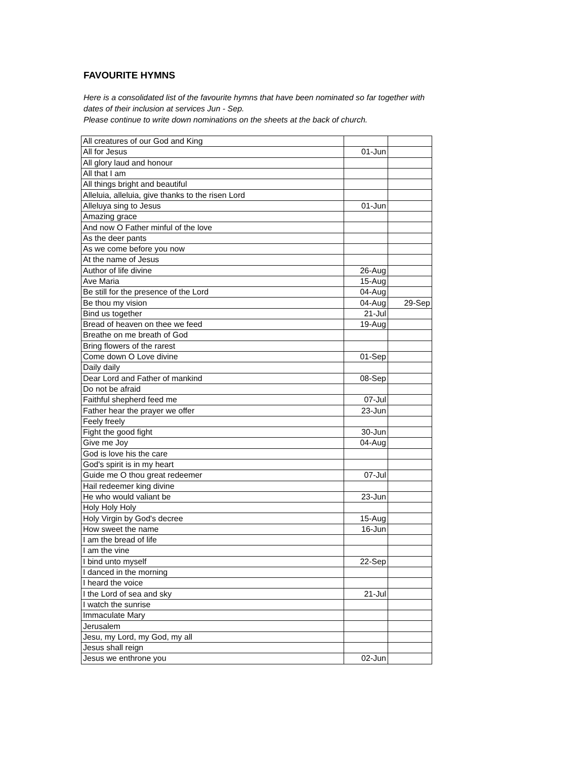FAVOURITE HYMNS
Here is a consolidated list of the favourite hymns that have been nominated so far together with
dates of their inclusion at services Jun - Sep.
Please continue to write down nominations on the sheets at the back of church.
| All creatures of our God and King | | |
| All for Jesus | 01-Jun | |
| All glory laud and honour | | |
| All that I am | | |
| All things bright and beautiful | | |
| Alleluia, alleluia, give thanks to the risen Lord | | |
| Alleluya sing to Jesus | 01-Jun | |
| Amazing grace | | |
| And now O Father minful of the love | | |
| As the deer pants | | |
| As we come before you now | | |
| At the name of Jesus | | |
| Author of life divine | 26-Aug | |
| Ave Maria | 15-Aug | |
| Be still for the presence of the Lord | 04-Aug | |
| Be thou my vision | 04-Aug | 29-Sep |
| Bind us together | 21-Jul | |
| Bread of heaven on thee we feed | 19-Aug | |
| Breathe on me breath of God | | |
| Bring flowers of the rarest | | |
| Come down O Love divine | 01-Sep | |
| Daily daily | | |
| Dear Lord and Father of mankind | 08-Sep | |
| Do not be afraid | | |
| Faithful shepherd feed me | 07-Jul | |
| Father hear the prayer we offer | 23-Jun | |
| Feely freely | | |
| Fight the good fight | 30-Jun | |
| Give me Joy | 04-Aug | |
| God is love his the care | | |
| God's spirit is in my heart | | |
| Guide me O thou great redeemer | 07-Jul | |
| Hail redeemer king divine | | |
| He who would valiant be | 23-Jun | |
| Holy Holy Holy | | |
| Holy Virgin by God's decree | 15-Aug | |
| How sweet the name | 16-Jun | |
| I am the bread of life | | |
| I am the vine | | |
| I bind unto myself | 22-Sep | |
| I danced in the morning | | |
| I heard the voice | | |
| I the Lord of sea and sky | 21-Jul | |
| I watch the sunrise | | |
| Immaculate Mary | | |
| Jerusalem | | |
| Jesu, my Lord, my God, my all | | |
| Jesus shall reign | | |
| Jesus we enthrone you | 02-Jun | |